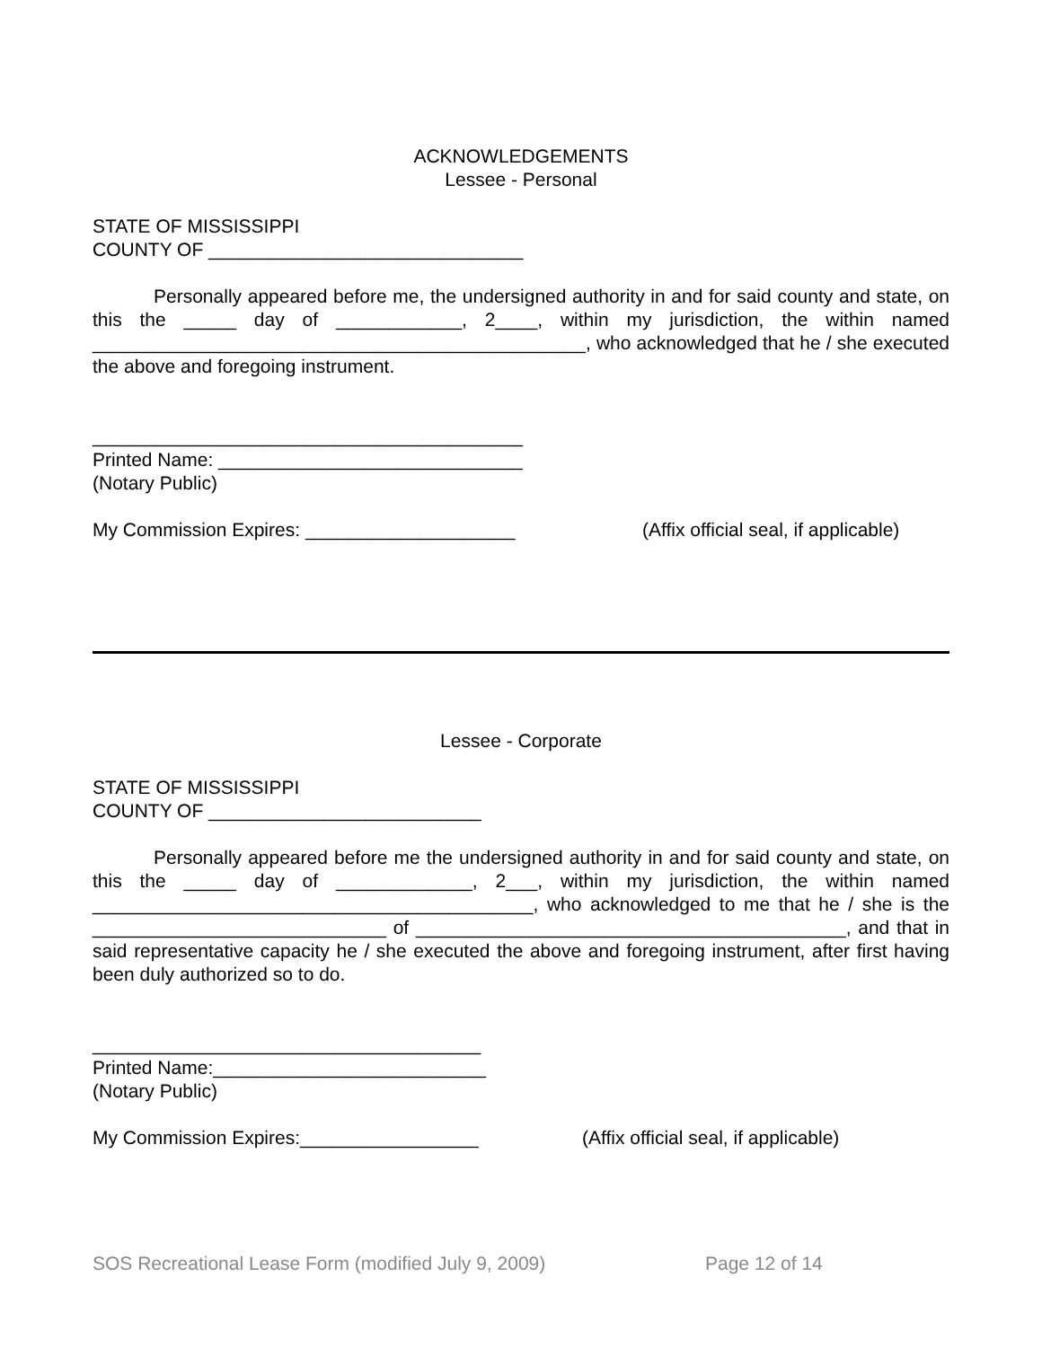ACKNOWLEDGEMENTS
Lessee - Personal
STATE OF MISSISSIPPI
COUNTY OF ______________________________
Personally appeared before me, the undersigned authority in and for said county and state, on this the _____ day of ____________, 2____, within my jurisdiction, the within named _______________________________________________, who acknowledged that he / she executed the above and foregoing instrument.
_________________________________________
Printed Name: _____________________________
(Notary Public)
My Commission Expires: ____________________ (Affix official seal, if applicable)
Lessee - Corporate
STATE OF MISSISSIPPI
COUNTY OF __________________________
Personally appeared before me the undersigned authority in and for said county and state, on this the _____ day of _____________, 2___, within my jurisdiction, the within named __________________________________________, who acknowledged to me that he / she is the ____________________________ of _________________________________________, and that in said representative capacity he / she executed the above and foregoing instrument, after first having been duly authorized so to do.
_____________________________________
Printed Name:__________________________
(Notary Public)
My Commission Expires:_________________ (Affix official seal, if applicable)
SOS Recreational Lease Form (modified July 9, 2009) Page 12 of 14